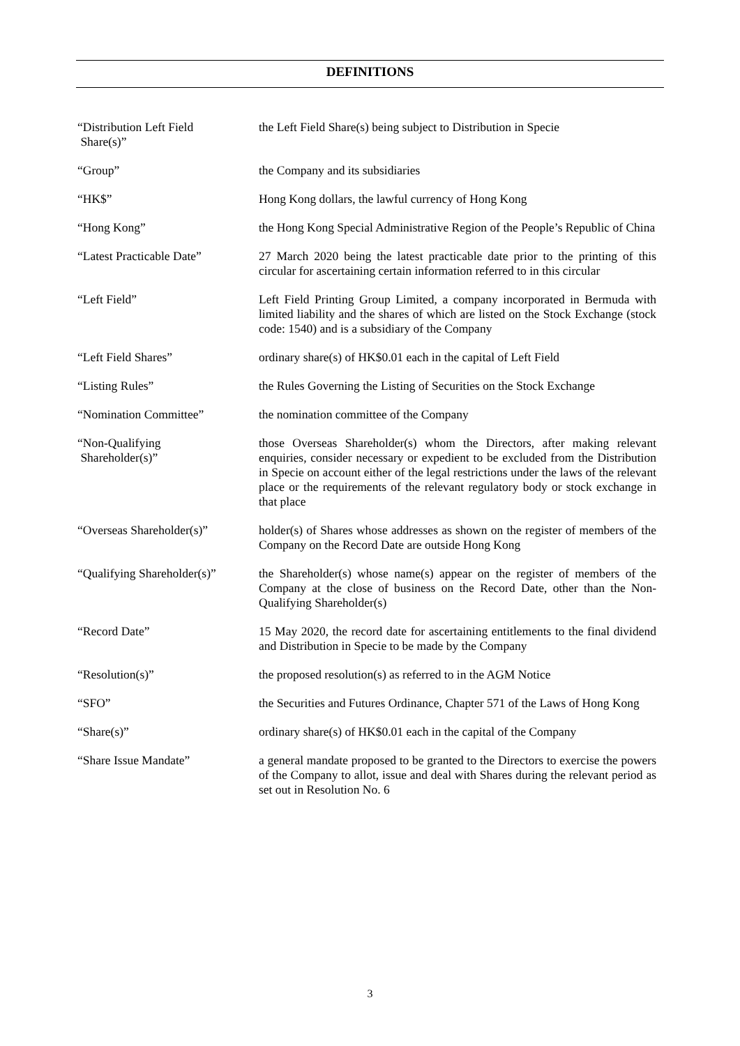DEFINITIONS
| “Distribution Left Field Share(s)” | the Left Field Share(s) being subject to Distribution in Specie |
| “Group” | the Company and its subsidiaries |
| “HK$” | Hong Kong dollars, the lawful currency of Hong Kong |
| “Hong Kong” | the Hong Kong Special Administrative Region of the People’s Republic of China |
| “Latest Practicable Date” | 27 March 2020 being the latest practicable date prior to the printing of this circular for ascertaining certain information referred to in this circular |
| “Left Field” | Left Field Printing Group Limited, a company incorporated in Bermuda with limited liability and the shares of which are listed on the Stock Exchange (stock code: 1540) and is a subsidiary of the Company |
| “Left Field Shares” | ordinary share(s) of HK$0.01 each in the capital of Left Field |
| “Listing Rules” | the Rules Governing the Listing of Securities on the Stock Exchange |
| “Nomination Committee” | the nomination committee of the Company |
| “Non-Qualifying Shareholder(s)” | those Overseas Shareholder(s) whom the Directors, after making relevant enquiries, consider necessary or expedient to be excluded from the Distribution in Specie on account either of the legal restrictions under the laws of the relevant place or the requirements of the relevant regulatory body or stock exchange in that place |
| “Overseas Shareholder(s)” | holder(s) of Shares whose addresses as shown on the register of members of the Company on the Record Date are outside Hong Kong |
| “Qualifying Shareholder(s)” | the Shareholder(s) whose name(s) appear on the register of members of the Company at the close of business on the Record Date, other than the Non-Qualifying Shareholder(s) |
| “Record Date” | 15 May 2020, the record date for ascertaining entitlements to the final dividend and Distribution in Specie to be made by the Company |
| “Resolution(s)” | the proposed resolution(s) as referred to in the AGM Notice |
| “SFO” | the Securities and Futures Ordinance, Chapter 571 of the Laws of Hong Kong |
| “Share(s)” | ordinary share(s) of HK$0.01 each in the capital of the Company |
| “Share Issue Mandate” | a general mandate proposed to be granted to the Directors to exercise the powers of the Company to allot, issue and deal with Shares during the relevant period as set out in Resolution No. 6 |
3